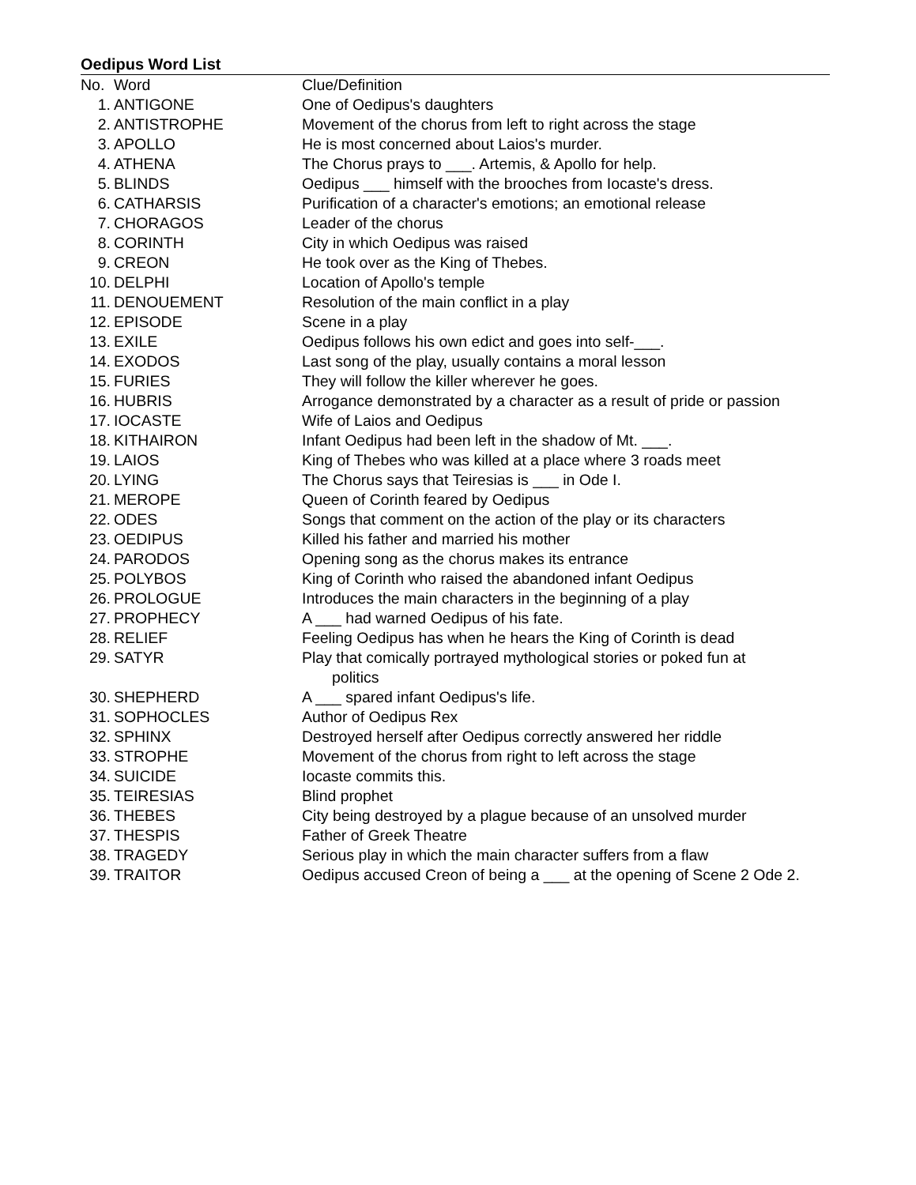Oedipus Word List
| No. | Word | Clue/Definition |
| --- | --- | --- |
| 1. | ANTIGONE | One of Oedipus's daughters |
| 2. | ANTISTROPHE | Movement of the chorus from left to right across the stage |
| 3. | APOLLO | He is most concerned about Laios's murder. |
| 4. | ATHENA | The Chorus prays to ___. Artemis, & Apollo for help. |
| 5. | BLINDS | Oedipus ___ himself with the brooches from Iocaste's dress. |
| 6. | CATHARSIS | Purification of a character's emotions; an emotional release |
| 7. | CHORAGOS | Leader of the chorus |
| 8. | CORINTH | City in which Oedipus was raised |
| 9. | CREON | He took over as the King of Thebes. |
| 10. | DELPHI | Location of Apollo's temple |
| 11. | DENOUEMENT | Resolution of the main conflict in a play |
| 12. | EPISODE | Scene in a play |
| 13. | EXILE | Oedipus follows his own edict and goes into self-___. |
| 14. | EXODOS | Last song of the play, usually contains a moral lesson |
| 15. | FURIES | They will follow the killer wherever he goes. |
| 16. | HUBRIS | Arrogance demonstrated by a character as a result of pride or passion |
| 17. | IOCASTE | Wife of Laios and Oedipus |
| 18. | KITHAIRON | Infant Oedipus had been left in the shadow of Mt. ___. |
| 19. | LAIOS | King of Thebes who was killed at a place where 3 roads meet |
| 20. | LYING | The Chorus says that Teiresias is ___ in Ode I. |
| 21. | MEROPE | Queen of Corinth feared by Oedipus |
| 22. | ODES | Songs that comment on the action of the play or its characters |
| 23. | OEDIPUS | Killed his father and married his mother |
| 24. | PARODOS | Opening song as the chorus makes its entrance |
| 25. | POLYBOS | King of Corinth who raised the abandoned infant Oedipus |
| 26. | PROLOGUE | Introduces the main characters in the beginning of a play |
| 27. | PROPHECY | A ___ had warned Oedipus of his fate. |
| 28. | RELIEF | Feeling Oedipus has when he hears the King of Corinth is dead |
| 29. | SATYR | Play that comically portrayed mythological stories or poked fun at politics |
| 30. | SHEPHERD | A ___ spared infant Oedipus's life. |
| 31. | SOPHOCLES | Author of Oedipus Rex |
| 32. | SPHINX | Destroyed herself after Oedipus correctly answered her riddle |
| 33. | STROPHE | Movement of the chorus from right to left across the stage |
| 34. | SUICIDE | Iocaste commits this. |
| 35. | TEIRESIAS | Blind prophet |
| 36. | THEBES | City being destroyed by a plague because of an unsolved murder |
| 37. | THESPIS | Father of Greek Theatre |
| 38. | TRAGEDY | Serious play in which the main character suffers from a flaw |
| 39. | TRAITOR | Oedipus accused Creon of being a ___ at the opening of Scene 2 Ode 2. |